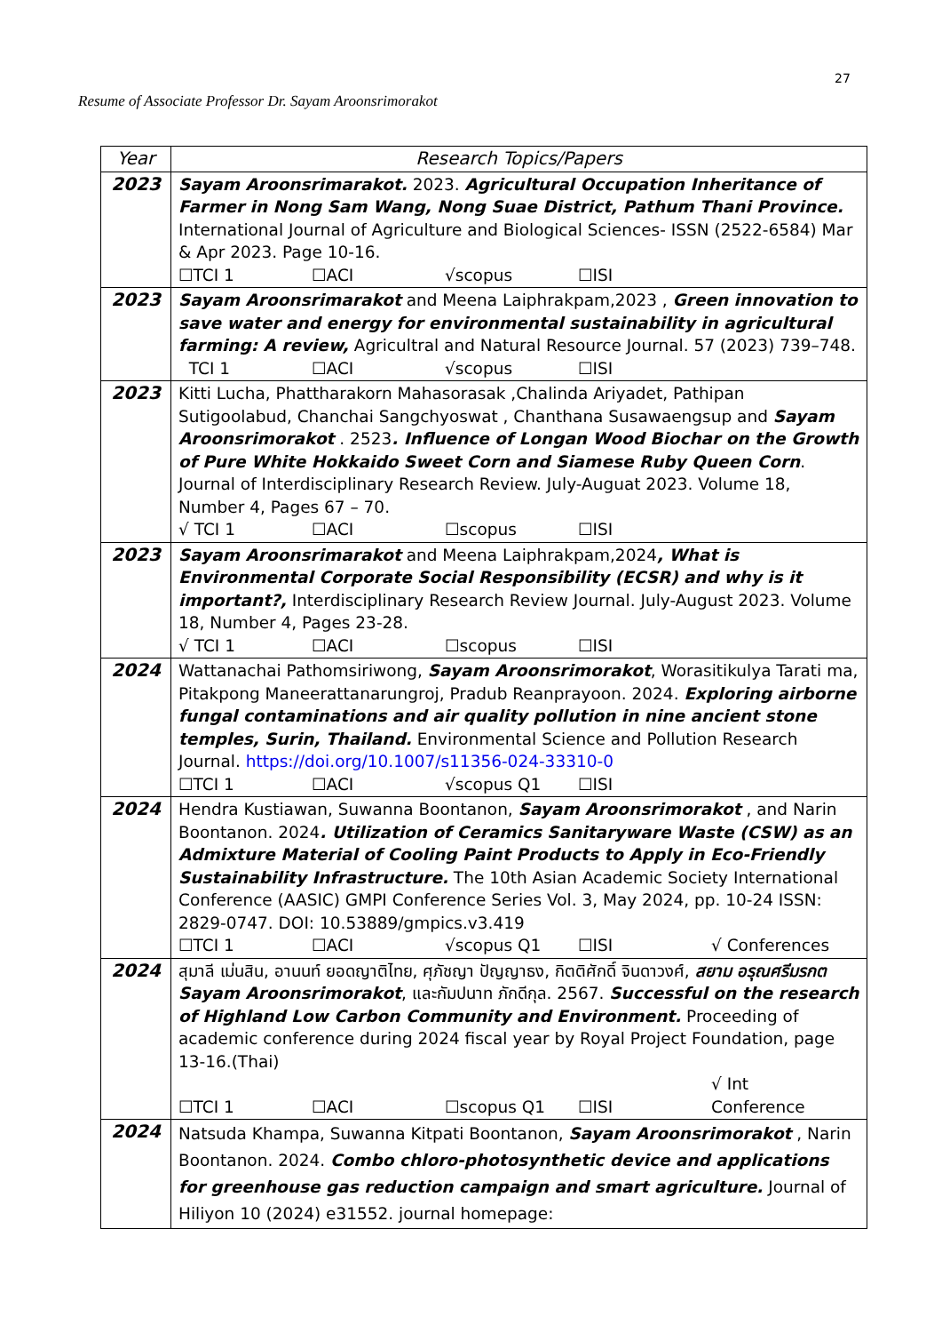27
Resume of Associate Professor Dr. Sayam Aroonsrimorakot
| Year | Research Topics/Papers |
| --- | --- |
| 2023 | Sayam Aroonsrimarakot. 2023. Agricultural Occupation Inheritance of Farmer in Nong Sam Wang, Nong Suae District, Pathum Thani Province. International Journal of Agriculture and Biological Sciences- ISSN (2522-6584) Mar & Apr 2023. Page 10-16. ☐TCI 1 ☐ACI √scopus ☐ISI |
| 2023 | Sayam Aroonsrimarakot and Meena Laiphrakpam,2023 , Green innovation to save water and energy for environmental sustainability in agricultural farming: A review, Agricultral and Natural Resource Journal. 57 (2023) 739–748. TCI 1 ☐ACI √scopus ☐ISI |
| 2023 | Kitti Lucha, Phattharakorn Mahasorasak ,Chalinda Ariyadet, Pathipan Sutigoolabud, Chanchai Sangchyoswat , Chanthana Susawaengsup and Sayam Aroonsrimorakot . 2523 . Influence of Longan Wood Biochar on the Growth of Pure White Hokkaido Sweet Corn and Siamese Ruby Queen Corn . Journal of Interdisciplinary Research Review. July-Auguat 2023. Volume 18, Number 4, Pages 67 – 70. √ TCI 1 ☐ACI ☐scopus ☐ISI |
| 2023 | Sayam Aroonsrimarakot and Meena Laiphrakpam,2024 , What is Environmental Corporate Social Responsibility (ECSR) and why is it important?, Interdisciplinary Research Review Journal. July-August 2023. Volume 18, Number 4, Pages 23-28. √ TCI 1 ☐ACI ☐scopus ☐ISI |
| 2024 | Wattanachai Pathomsiriwong, Sayam Aroonsrimorakot , Worasitikulya Tarati ma, Pitakpong Maneerattanarungroj, Pradub Reanprayoon. 2024. Exploring airborne fungal contaminations and air quality pollution in nine ancient stone temples, Surin, Thailand. Environmental Science and Pollution Research Journal. https://doi.org/10.1007/s11356-024-33310-0 ☐TCI 1 ☐ACI √scopus Q1 ☐ISI |
| 2024 | Hendra Kustiawan, Suwanna Boontanon, Sayam Aroonsrimorakot , and Narin Boontanon. 2024 . Utilization of Ceramics Sanitaryware Waste (CSW) as an Admixture Material of Cooling Paint Products to Apply in Eco-Friendly Sustainability Infrastructure. The 10th Asian Academic Society International Conference (AASIC) GMPI Conference Series Vol. 3, May 2024, pp. 10-24 ISSN: 2829-0747. DOI: 10.53889/gmpics.v3.419 ☐TCI 1 ☐ACI √scopus Q1 ☐ISI √ Conferences |
| 2024 | สุมาลี เม่นสิน, อานนท์ ยอดญาติไทย, ศุภัชญา ปัญญาธง, กิตติศักดิ์ จินดาวงศ์, สยาม อรุณศรีมรกต Sayam Aroonsrimorakot , และกัมปนาท ภักดีกุล. 2567. Successful on the research of Highland Low Carbon Community and Environment. Proceeding of academic conference during 2024 fiscal year by Royal Project Foundation, page 13-16.(Thai) ☐TCI 1 ☐ACI ☐scopus Q1 ☐ISI √ Int Conference |
| 2024 | Natsuda Khampa, Suwanna Kitpati Boontanon, Sayam Aroonsrimorakot , Narin Boontanon. 2024. Combo chloro-photosynthetic device and applications for greenhouse gas reduction campaign and smart agriculture. Journal of Hiliyon 10 (2024) e31552. journal homepage: |